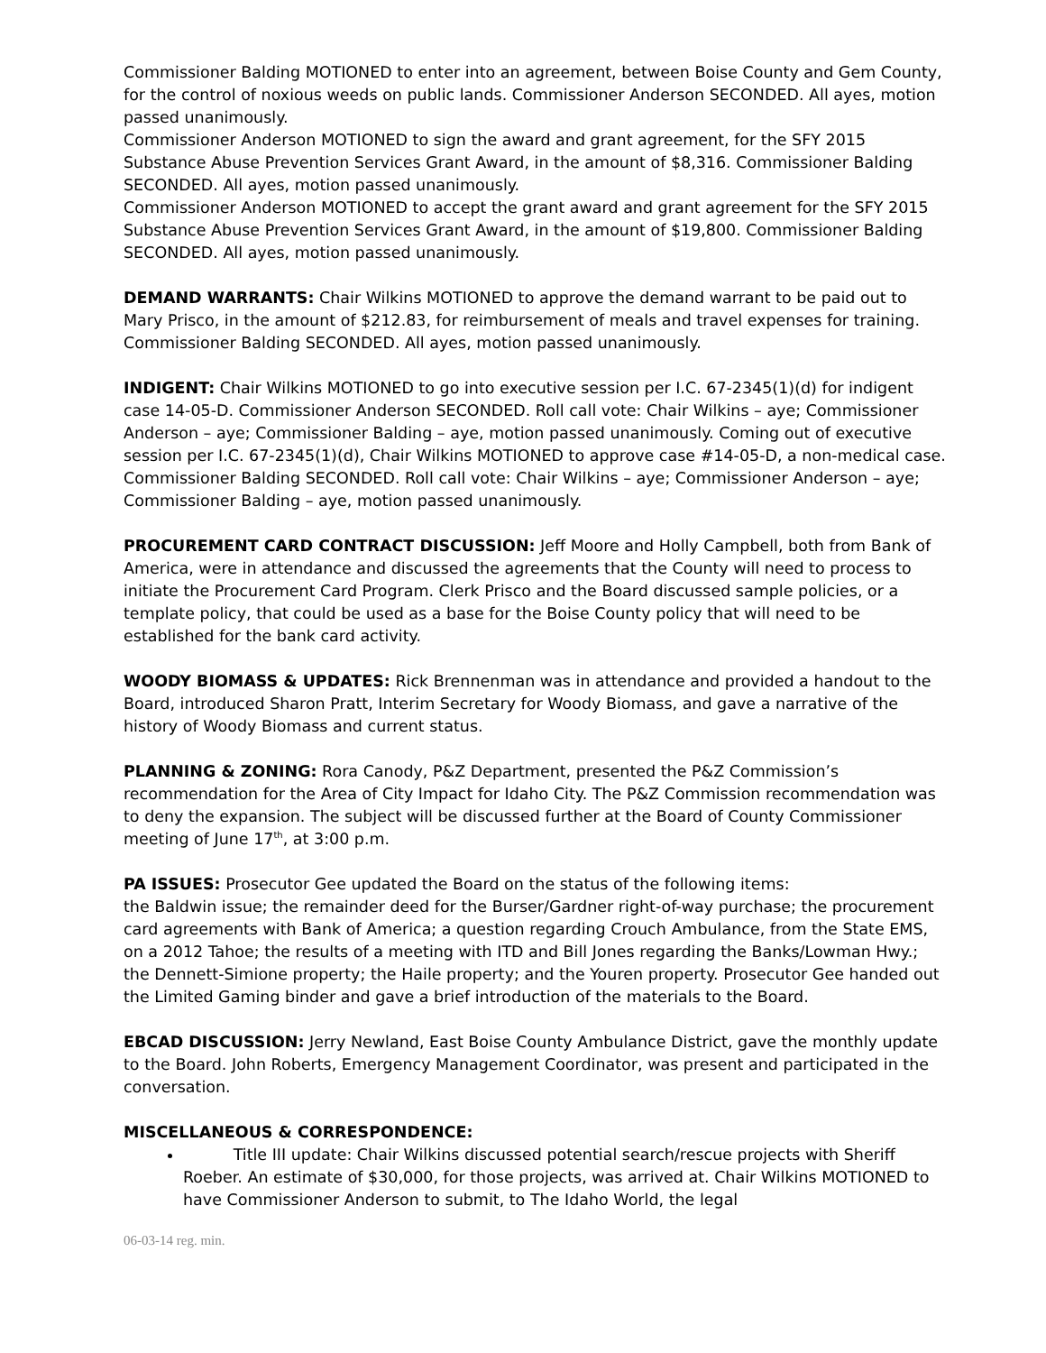Commissioner Balding MOTIONED to enter into an agreement, between Boise County and Gem County, for the control of noxious weeds on public lands. Commissioner Anderson SECONDED. All ayes, motion passed unanimously.
Commissioner Anderson MOTIONED to sign the award and grant agreement, for the SFY 2015 Substance Abuse Prevention Services Grant Award, in the amount of $8,316. Commissioner Balding SECONDED. All ayes, motion passed unanimously.
Commissioner Anderson MOTIONED to accept the grant award and grant agreement for the SFY 2015 Substance Abuse Prevention Services Grant Award, in the amount of $19,800. Commissioner Balding SECONDED. All ayes, motion passed unanimously.
DEMAND WARRANTS: Chair Wilkins MOTIONED to approve the demand warrant to be paid out to Mary Prisco, in the amount of $212.83, for reimbursement of meals and travel expenses for training. Commissioner Balding SECONDED. All ayes, motion passed unanimously.
INDIGENT: Chair Wilkins MOTIONED to go into executive session per I.C. 67-2345(1)(d) for indigent case 14-05-D. Commissioner Anderson SECONDED. Roll call vote: Chair Wilkins – aye; Commissioner Anderson – aye; Commissioner Balding – aye, motion passed unanimously. Coming out of executive session per I.C. 67-2345(1)(d), Chair Wilkins MOTIONED to approve case #14-05-D, a non-medical case. Commissioner Balding SECONDED. Roll call vote: Chair Wilkins – aye; Commissioner Anderson – aye; Commissioner Balding – aye, motion passed unanimously.
PROCUREMENT CARD CONTRACT DISCUSSION: Jeff Moore and Holly Campbell, both from Bank of America, were in attendance and discussed the agreements that the County will need to process to initiate the Procurement Card Program. Clerk Prisco and the Board discussed sample policies, or a template policy, that could be used as a base for the Boise County policy that will need to be established for the bank card activity.
WOODY BIOMASS & UPDATES: Rick Brennenman was in attendance and provided a handout to the Board, introduced Sharon Pratt, Interim Secretary for Woody Biomass, and gave a narrative of the history of Woody Biomass and current status.
PLANNING & ZONING: Rora Canody, P&Z Department, presented the P&Z Commission’s recommendation for the Area of City Impact for Idaho City. The P&Z Commission recommendation was to deny the expansion. The subject will be discussed further at the Board of County Commissioner meeting of June 17<sup>th</sup>, at 3:00 p.m.
PA ISSUES: Prosecutor Gee updated the Board on the status of the following items:
the Baldwin issue; the remainder deed for the Burser/Gardner right-of-way purchase; the procurement card agreements with Bank of America; a question regarding Crouch Ambulance, from the State EMS, on a 2012 Tahoe; the results of a meeting with ITD and Bill Jones regarding the Banks/Lowman Hwy.; the Dennett-Simione property; the Haile property; and the Youren property. Prosecutor Gee handed out the Limited Gaming binder and gave a brief introduction of the materials to the Board.
EBCAD DISCUSSION: Jerry Newland, East Boise County Ambulance District, gave the monthly update to the Board. John Roberts, Emergency Management Coordinator, was present and participated in the conversation.
MISCELLANEOUS & CORRESPONDENCE:
Title III update: Chair Wilkins discussed potential search/rescue projects with Sheriff Roeber. An estimate of $30,000, for those projects, was arrived at. Chair Wilkins MOTIONED to have Commissioner Anderson to submit, to The Idaho World, the legal
06-03-14 reg. min.